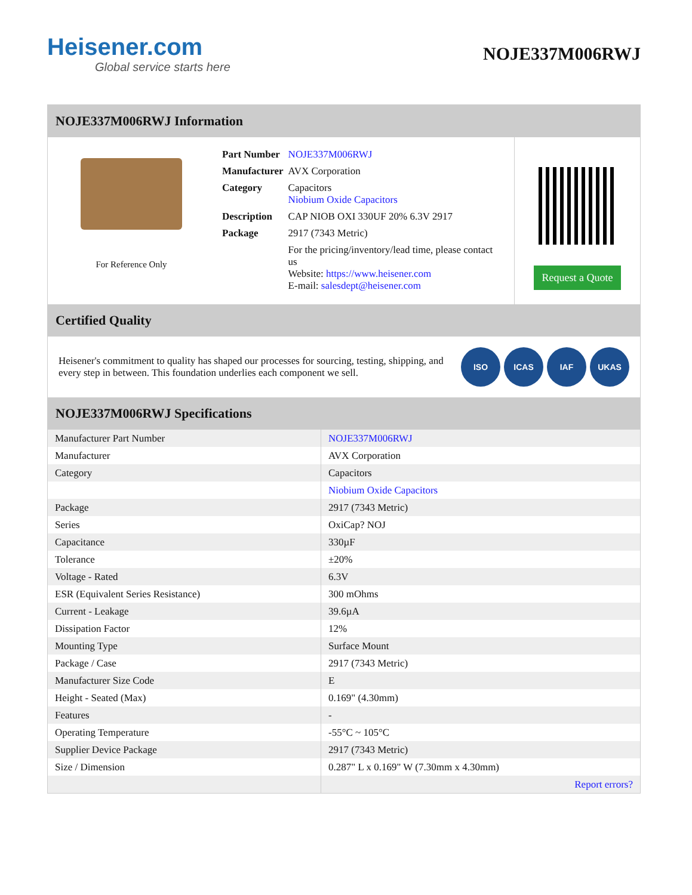Heisener.com
Global service starts here
NOJE337M006RWJ
NOJE337M006RWJ Information
For Reference Only
| Part Number | NOJE337M006RWJ |
| Manufacturer | AVX Corporation |
| Category | Capacitors Niobium Oxide Capacitors |
| Description | CAP NIOB OXI 330UF 20% 6.3V 2917 |
| Package | 2917 (7343 Metric) |
| | For the pricing/inventory/lead time, please contact us Website: https://www.heisener.com E-mail: salesdept@heisener.com |
Request a Quote
Certified Quality
Heisener's commitment to quality has shaped our processes for sourcing, testing, shipping, and every step in between. This foundation underlies each component we sell.
ISO ICAS IAF UKAS
NOJE337M006RWJ Specifications
| Manufacturer Part Number | NOJE337M006RWJ |
| Manufacturer | AVX Corporation |
| Category | Capacitors |
| | Niobium Oxide Capacitors |
| Package | 2917 (7343 Metric) |
| Series | OxiCap? NOJ |
| Capacitance | 330µF |
| Tolerance | ±20% |
| Voltage - Rated | 6.3V |
| ESR (Equivalent Series Resistance) | 300 mOhms |
| Current - Leakage | 39.6µA |
| Dissipation Factor | 12% |
| Mounting Type | Surface Mount |
| Package / Case | 2917 (7343 Metric) |
| Manufacturer Size Code | E |
| Height - Seated (Max) | 0.169" (4.30mm) |
| Features | - |
| Operating Temperature | -55°C ~ 105°C |
| Supplier Device Package | 2917 (7343 Metric) |
| Size / Dimension | 0.287" L x 0.169" W (7.30mm x 4.30mm) |
| | Report errors? |